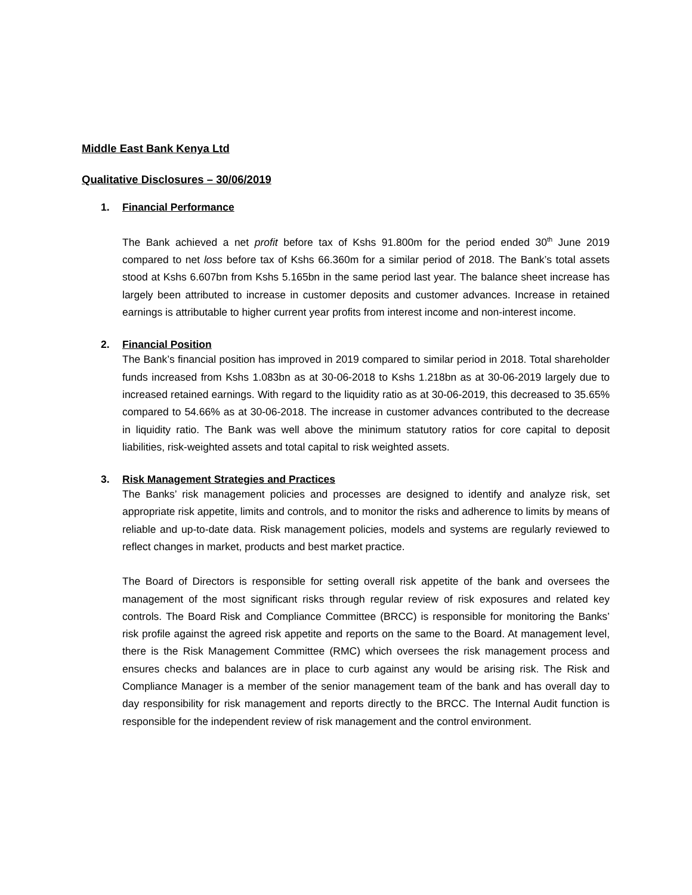Middle East Bank Kenya Ltd
Qualitative Disclosures – 30/06/2019
1. Financial Performance
The Bank achieved a net profit before tax of Kshs 91.800m for the period ended 30<sup>th</sup> June 2019 compared to net loss before tax of Kshs 66.360m for a similar period of 2018. The Bank’s total assets stood at Kshs 6.607bn from Kshs 5.165bn in the same period last year. The balance sheet increase has largely been attributed to increase in customer deposits and customer advances. Increase in retained earnings is attributable to higher current year profits from interest income and non-interest income.
2. Financial Position
The Bank’s financial position has improved in 2019 compared to similar period in 2018. Total shareholder funds increased from Kshs 1.083bn as at 30-06-2018 to Kshs 1.218bn as at 30-06-2019 largely due to increased retained earnings. With regard to the liquidity ratio as at 30-06-2019, this decreased to 35.65% compared to 54.66% as at 30-06-2018. The increase in customer advances contributed to the decrease in liquidity ratio. The Bank was well above the minimum statutory ratios for core capital to deposit liabilities, risk-weighted assets and total capital to risk weighted assets.
3. Risk Management Strategies and Practices
The Banks’ risk management policies and processes are designed to identify and analyze risk, set appropriate risk appetite, limits and controls, and to monitor the risks and adherence to limits by means of reliable and up-to-date data. Risk management policies, models and systems are regularly reviewed to reflect changes in market, products and best market practice.
The Board of Directors is responsible for setting overall risk appetite of the bank and oversees the management of the most significant risks through regular review of risk exposures and related key controls. The Board Risk and Compliance Committee (BRCC) is responsible for monitoring the Banks’ risk profile against the agreed risk appetite and reports on the same to the Board. At management level, there is the Risk Management Committee (RMC) which oversees the risk management process and ensures checks and balances are in place to curb against any would be arising risk. The Risk and Compliance Manager is a member of the senior management team of the bank and has overall day to day responsibility for risk management and reports directly to the BRCC. The Internal Audit function is responsible for the independent review of risk management and the control environment.